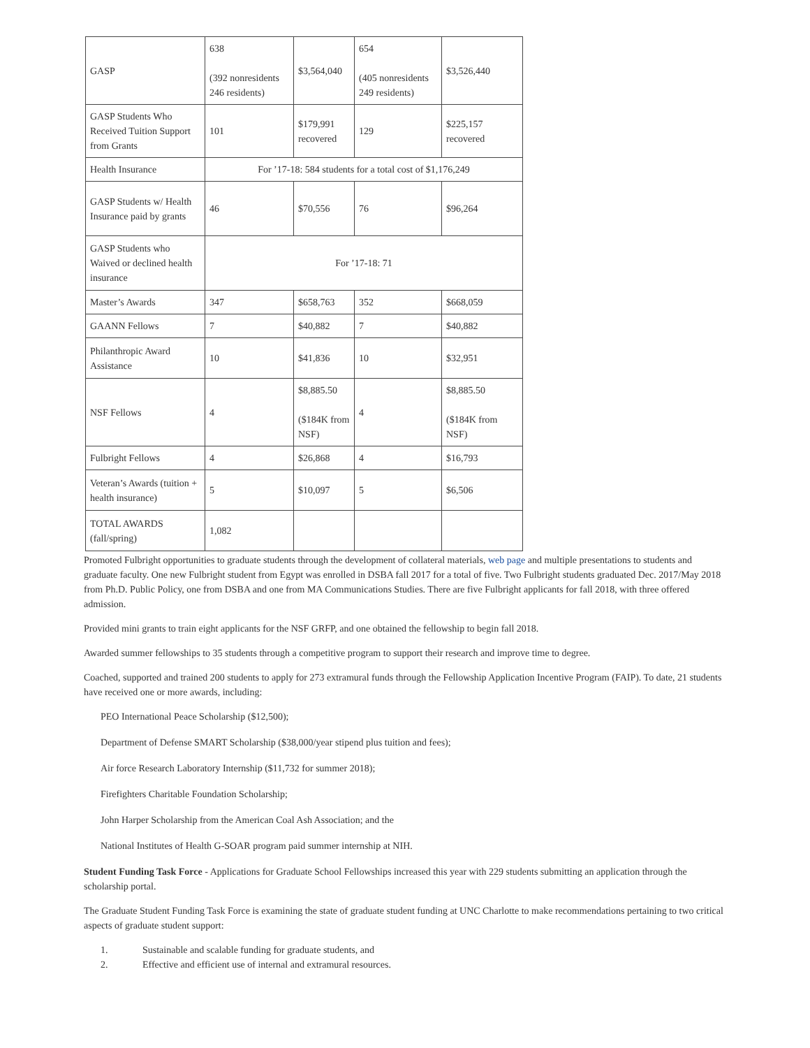| GASP | 638 (392 nonresidents 246 residents) | $3,564,040 | 654 (405 nonresidents 249 residents) | $3,526,440 |
| GASP Students Who Received Tuition Support from Grants | 101 | $179,991 recovered | 129 | $225,157 recovered |
| Health Insurance | For ’17-18: 584 students for a total cost of $1,176,249 | | | |
| GASP Students w/ Health Insurance paid by grants | 46 | $70,556 | 76 | $96,264 |
| GASP Students who Waived or declined health insurance | For ’17-18: 71 | | | |
| Master’s Awards | 347 | $658,763 | 352 | $668,059 |
| GAANN Fellows | 7 | $40,882 | 7 | $40,882 |
| Philanthropic Award Assistance | 10 | $41,836 | 10 | $32,951 |
| NSF Fellows | 4 | $8,885.50 ($184K from NSF) | 4 | $8,885.50 ($184K from NSF) |
| Fulbright Fellows | 4 | $26,868 | 4 | $16,793 |
| Veteran’s Awards (tuition + health insurance) | 5 | $10,097 | 5 | $6,506 |
| TOTAL AWARDS (fall/spring) | 1,082 | | | |
Promoted Fulbright opportunities to graduate students through the development of collateral materials, web page and multiple presentations to students and graduate faculty. One new Fulbright student from Egypt was enrolled in DSBA fall 2017 for a total of five. Two Fulbright students graduated Dec. 2017/May 2018 from Ph.D. Public Policy, one from DSBA and one from MA Communications Studies. There are five Fulbright applicants for fall 2018, with three offered admission.
Provided mini grants to train eight applicants for the NSF GRFP, and one obtained the fellowship to begin fall 2018.
Awarded summer fellowships to 35 students through a competitive program to support their research and improve time to degree.
Coached, supported and trained 200 students to apply for 273 extramural funds through the Fellowship Application Incentive Program (FAIP). To date, 21 students have received one or more awards, including:
PEO International Peace Scholarship ($12,500);
Department of Defense SMART Scholarship ($38,000/year stipend plus tuition and fees);
Air force Research Laboratory Internship ($11,732 for summer 2018);
Firefighters Charitable Foundation Scholarship;
John Harper Scholarship from the American Coal Ash Association; and the
National Institutes of Health G-SOAR program paid summer internship at NIH.
Student Funding Task Force - Applications for Graduate School Fellowships increased this year with 229 students submitting an application through the scholarship portal.
The Graduate Student Funding Task Force is examining the state of graduate student funding at UNC Charlotte to make recommendations pertaining to two critical aspects of graduate student support:
1. Sustainable and scalable funding for graduate students, and
2. Effective and efficient use of internal and extramural resources.